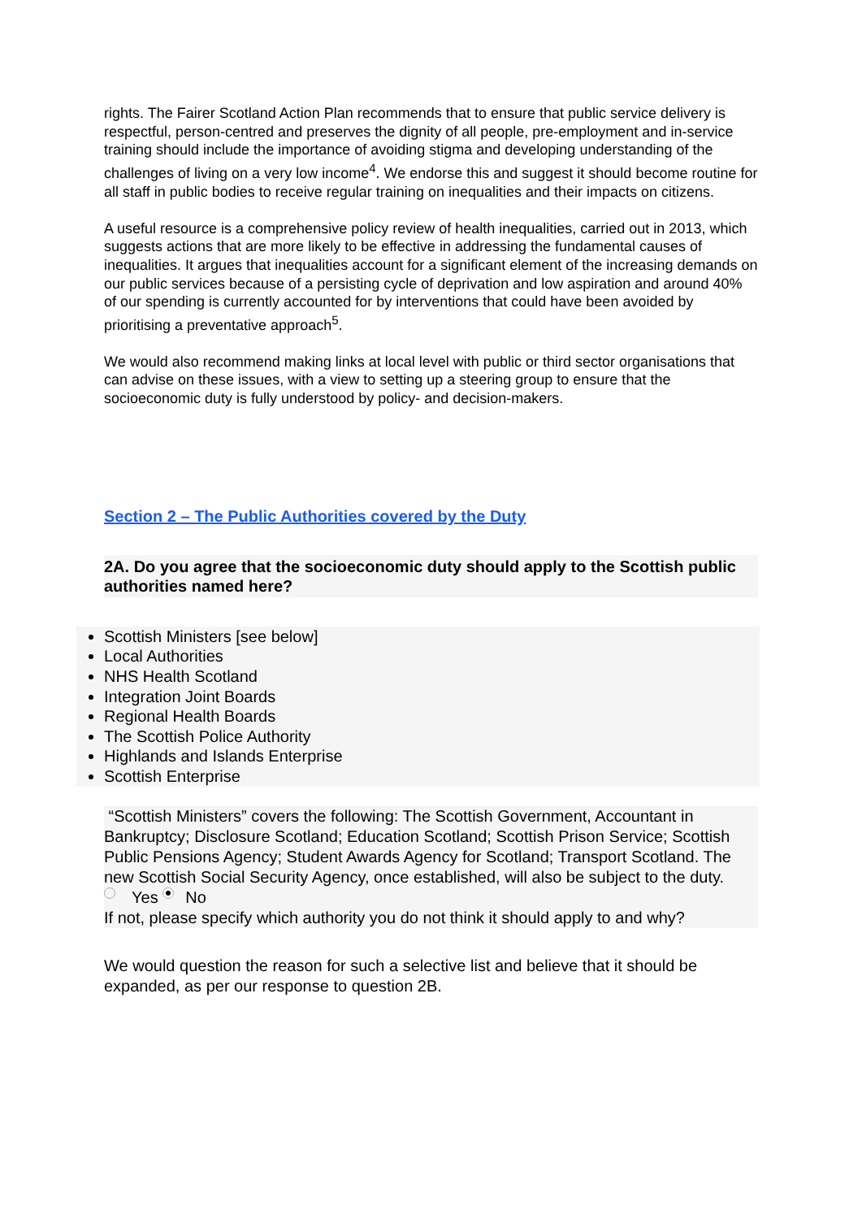rights. The Fairer Scotland Action Plan recommends that to ensure that public service delivery is respectful, person-centred and preserves the dignity of all people, pre-employment and in-service training should include the importance of avoiding stigma and developing understanding of the challenges of living on a very low income<sup>4</sup>. We endorse this and suggest it should become routine for all staff in public bodies to receive regular training on inequalities and their impacts on citizens.
A useful resource is a comprehensive policy review of health inequalities, carried out in 2013, which suggests actions that are more likely to be effective in addressing the fundamental causes of inequalities. It argues that inequalities account for a significant element of the increasing demands on our public services because of a persisting cycle of deprivation and low aspiration and around 40% of our spending is currently accounted for by interventions that could have been avoided by prioritising a preventative approach<sup>5</sup>.
We would also recommend making links at local level with public or third sector organisations that can advise on these issues, with a view to setting up a steering group to ensure that the socioeconomic duty is fully understood by policy- and decision-makers.
Section 2 – The Public Authorities covered by the Duty
2A. Do you agree that the socioeconomic duty should apply to the Scottish public authorities named here?
Scottish Ministers [see below]
Local Authorities
NHS Health Scotland
Integration Joint Boards
Regional Health Boards
The Scottish Police Authority
Highlands and Islands Enterprise
Scottish Enterprise
“Scottish Ministers” covers the following: The Scottish Government, Accountant in Bankruptcy; Disclosure Scotland; Education Scotland; Scottish Prison Service; Scottish Public Pensions Agency; Student Awards Agency for Scotland; Transport Scotland. The new Scottish Social Security Agency, once established, will also be subject to the duty.
Yes No
If not, please specify which authority you do not think it should apply to and why?
We would question the reason for such a selective list and believe that it should be expanded, as per our response to question 2B.